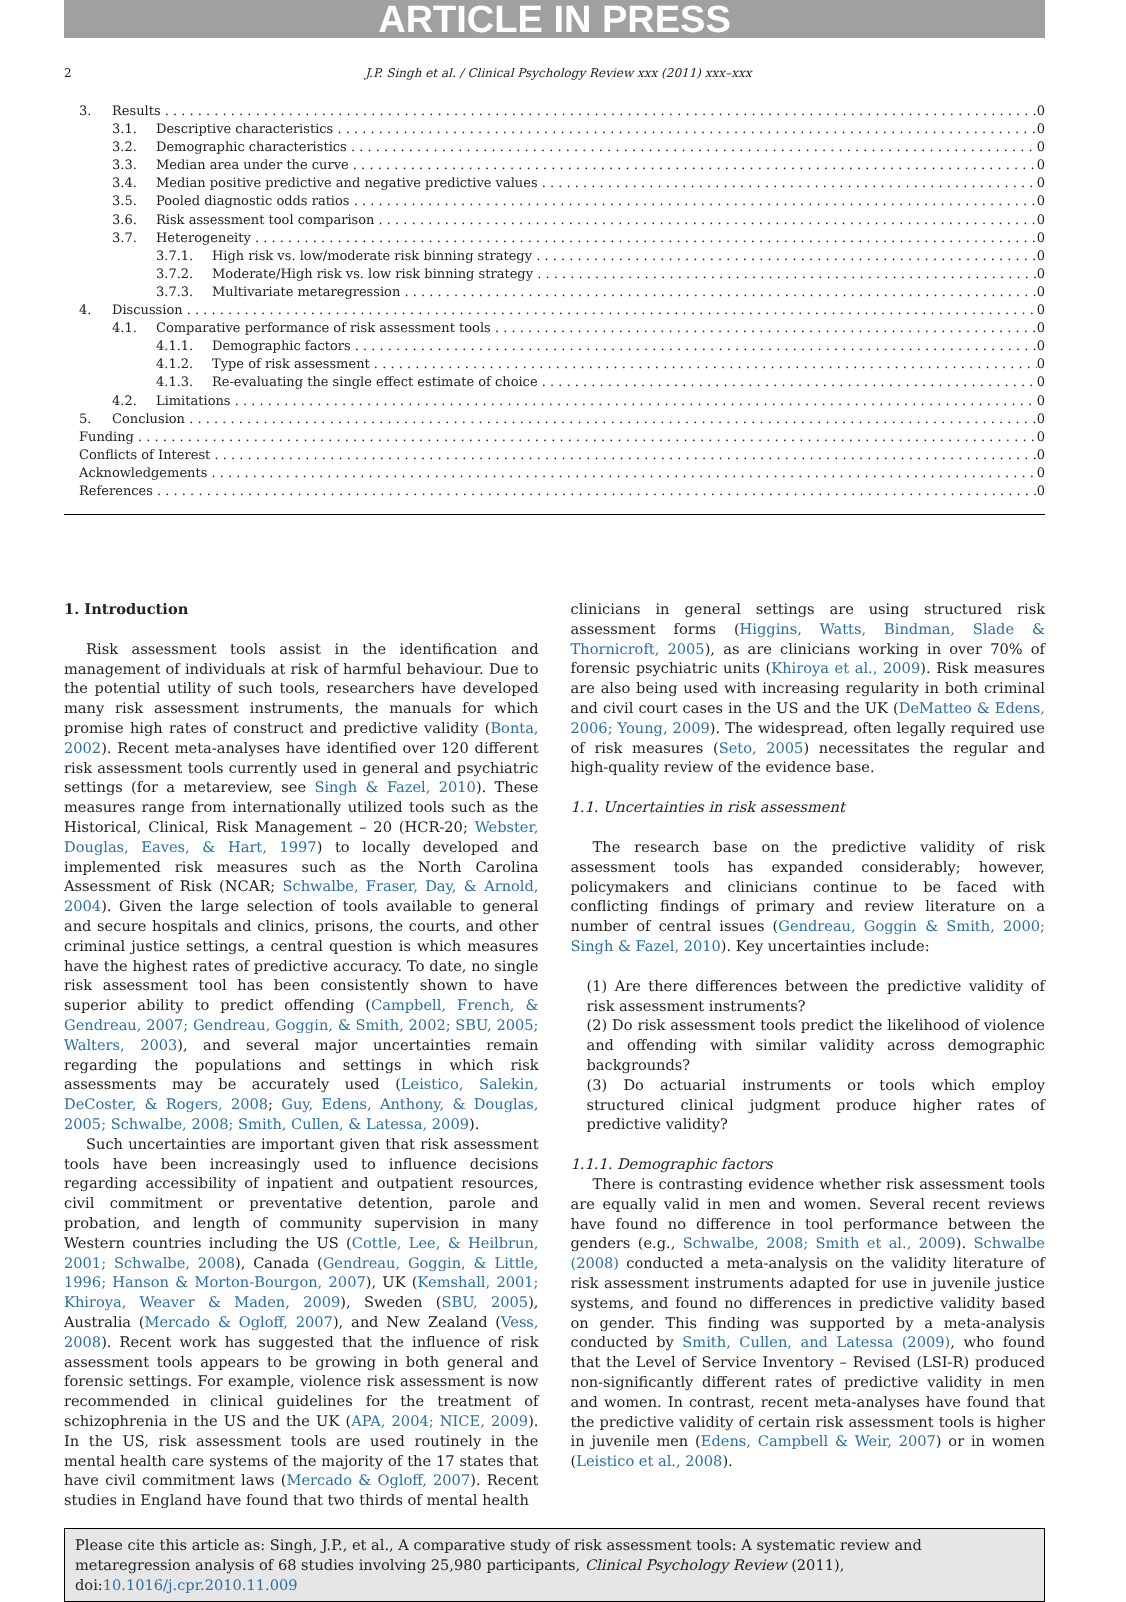ARTICLE IN PRESS
2 J.P. Singh et al. / Clinical Psychology Review xxx (2011) xxx–xxx
3. Results 0
3.1. Descriptive characteristics 0
3.2. Demographic characteristics 0
3.3. Median area under the curve 0
3.4. Median positive predictive and negative predictive values 0
3.5. Pooled diagnostic odds ratios 0
3.6. Risk assessment tool comparison 0
3.7. Heterogeneity 0
3.7.1. High risk vs. low/moderate risk binning strategy 0
3.7.2. Moderate/High risk vs. low risk binning strategy 0
3.7.3. Multivariate metaregression 0
4. Discussion 0
4.1. Comparative performance of risk assessment tools 0
4.1.1. Demographic factors 0
4.1.2. Type of risk assessment 0
4.1.3. Re-evaluating the single effect estimate of choice 0
4.2. Limitations 0
5. Conclusion 0
Funding 0
Conflicts of Interest 0
Acknowledgements 0
References 0
1. Introduction
Risk assessment tools assist in the identification and management of individuals at risk of harmful behaviour. Due to the potential utility of such tools, researchers have developed many risk assessment instruments, the manuals for which promise high rates of construct and predictive validity (Bonta, 2002). Recent meta-analyses have identified over 120 different risk assessment tools currently used in general and psychiatric settings (for a metareview, see Singh & Fazel, 2010). These measures range from internationally utilized tools such as the Historical, Clinical, Risk Management – 20 (HCR-20; Webster, Douglas, Eaves, & Hart, 1997) to locally developed and implemented risk measures such as the North Carolina Assessment of Risk (NCAR; Schwalbe, Fraser, Day, & Arnold, 2004). Given the large selection of tools available to general and secure hospitals and clinics, prisons, the courts, and other criminal justice settings, a central question is which measures have the highest rates of predictive accuracy. To date, no single risk assessment tool has been consistently shown to have superior ability to predict offending (Campbell, French, & Gendreau, 2007; Gendreau, Goggin, & Smith, 2002; SBU, 2005; Walters, 2003), and several major uncertainties remain regarding the populations and settings in which risk assessments may be accurately used (Leistico, Salekin, DeCoster, & Rogers, 2008; Guy, Edens, Anthony, & Douglas, 2005; Schwalbe, 2008; Smith, Cullen, & Latessa, 2009).
Such uncertainties are important given that risk assessment tools have been increasingly used to influence decisions regarding accessibility of inpatient and outpatient resources, civil commitment or preventative detention, parole and probation, and length of community supervision in many Western countries including the US (Cottle, Lee, & Heilbrun, 2001; Schwalbe, 2008), Canada (Gendreau, Goggin, & Little, 1996; Hanson & Morton-Bourgon, 2007), UK (Kemshall, 2001; Khiroya, Weaver & Maden, 2009), Sweden (SBU, 2005), Australia (Mercado & Ogloff, 2007), and New Zealand (Vess, 2008). Recent work has suggested that the influence of risk assessment tools appears to be growing in both general and forensic settings. For example, violence risk assessment is now recommended in clinical guidelines for the treatment of schizophrenia in the US and the UK (APA, 2004; NICE, 2009). In the US, risk assessment tools are used routinely in the mental health care systems of the majority of the 17 states that have civil commitment laws (Mercado & Ogloff, 2007). Recent studies in England have found that two thirds of mental health
clinicians in general settings are using structured risk assessment forms (Higgins, Watts, Bindman, Slade & Thornicroft, 2005), as are clinicians working in over 70% of forensic psychiatric units (Khiroya et al., 2009). Risk measures are also being used with increasing regularity in both criminal and civil court cases in the US and the UK (DeMatteo & Edens, 2006; Young, 2009). The widespread, often legally required use of risk measures (Seto, 2005) necessitates the regular and high-quality review of the evidence base.
1.1. Uncertainties in risk assessment
The research base on the predictive validity of risk assessment tools has expanded considerably; however, policymakers and clinicians continue to be faced with conflicting findings of primary and review literature on a number of central issues (Gendreau, Goggin & Smith, 2000; Singh & Fazel, 2010). Key uncertainties include:
(1) Are there differences between the predictive validity of risk assessment instruments?
(2) Do risk assessment tools predict the likelihood of violence and offending with similar validity across demographic backgrounds?
(3) Do actuarial instruments or tools which employ structured clinical judgment produce higher rates of predictive validity?
1.1.1. Demographic factors
There is contrasting evidence whether risk assessment tools are equally valid in men and women. Several recent reviews have found no difference in tool performance between the genders (e.g., Schwalbe, 2008; Smith et al., 2009). Schwalbe (2008) conducted a meta-analysis on the validity literature of risk assessment instruments adapted for use in juvenile justice systems, and found no differences in predictive validity based on gender. This finding was supported by a meta-analysis conducted by Smith, Cullen, and Latessa (2009), who found that the Level of Service Inventory – Revised (LSI-R) produced non-significantly different rates of predictive validity in men and women. In contrast, recent meta-analyses have found that the predictive validity of certain risk assessment tools is higher in juvenile men (Edens, Campbell & Weir, 2007) or in women (Leistico et al., 2008).
Please cite this article as: Singh, J.P., et al., A comparative study of risk assessment tools: A systematic review and metaregression analysis of 68 studies involving 25,980 participants, Clinical Psychology Review (2011), doi:10.1016/j.cpr.2010.11.009